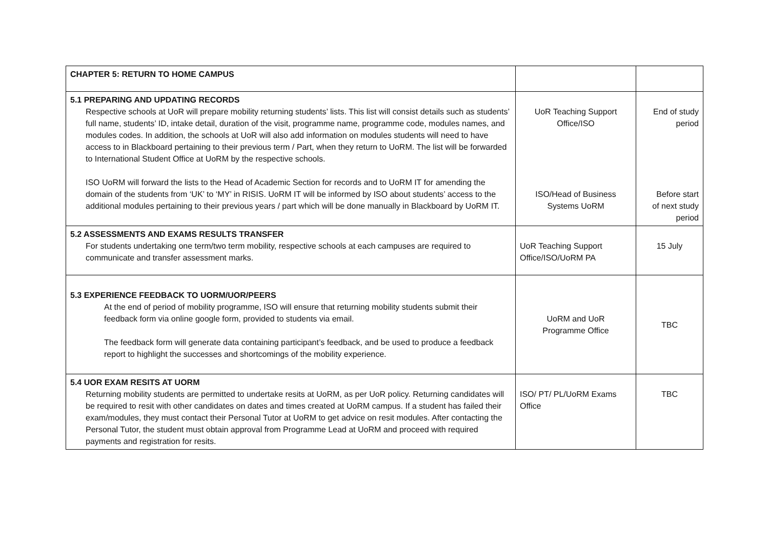| CHAPTER 5: RETURN TO HOME CAMPUS | | |
| 5.1 PREPARING AND UPDATING RECORDS Respective schools at UoR will prepare mobility returning students’ lists. This list will consist details such as students’ full name, students’ ID, intake detail, duration of the visit, programme name, programme code, modules names, and modules codes. In addition, the schools at UoR will also add information on modules students will need to have access to in Blackboard pertaining to their previous term / Part, when they return to UoRM. The list will be forwarded to International Student Office at UoRM by the respective schools. ISO UoRM will forward the lists to the Head of Academic Section for records and to UoRM IT for amending the domain of the students from ‘UK’ to ‘MY’ in RISIS. UoRM IT will be informed by ISO about students’ access to the additional modules pertaining to their previous years / part which will be done manually in Blackboard by UoRM IT. | UoR Teaching Support Office/ISO ISO/Head of Business Systems UoRM | End of study period Before start of next study period |
| 5.2 ASSESSMENTS AND EXAMS RESULTS TRANSFER For students undertaking one term/two term mobility, respective schools at each campuses are required to communicate and transfer assessment marks. | UoR Teaching Support Office/ISO/UoRM PA | 15 July |
| 5.3 EXPERIENCE FEEDBACK TO UORM/UOR/PEERS At the end of period of mobility programme, ISO will ensure that returning mobility students submit their feedback form via online google form, provided to students via email. The feedback form will generate data containing participant’s feedback, and be used to produce a feedback report to highlight the successes and shortcomings of the mobility experience. | UoRM and UoR Programme Office | TBC |
| 5.4 UOR EXAM RESITS AT UORM Returning mobility students are permitted to undertake resits at UoRM, as per UoR policy. Returning candidates will be required to resit with other candidates on dates and times created at UoRM campus. If a student has failed their exam/modules, they must contact their Personal Tutor at UoRM to get advice on resit modules. After contacting the Personal Tutor, the student must obtain approval from Programme Lead at UoRM and proceed with required payments and registration for resits. | ISO/ PT/ PL/UoRM Exams Office | TBC |